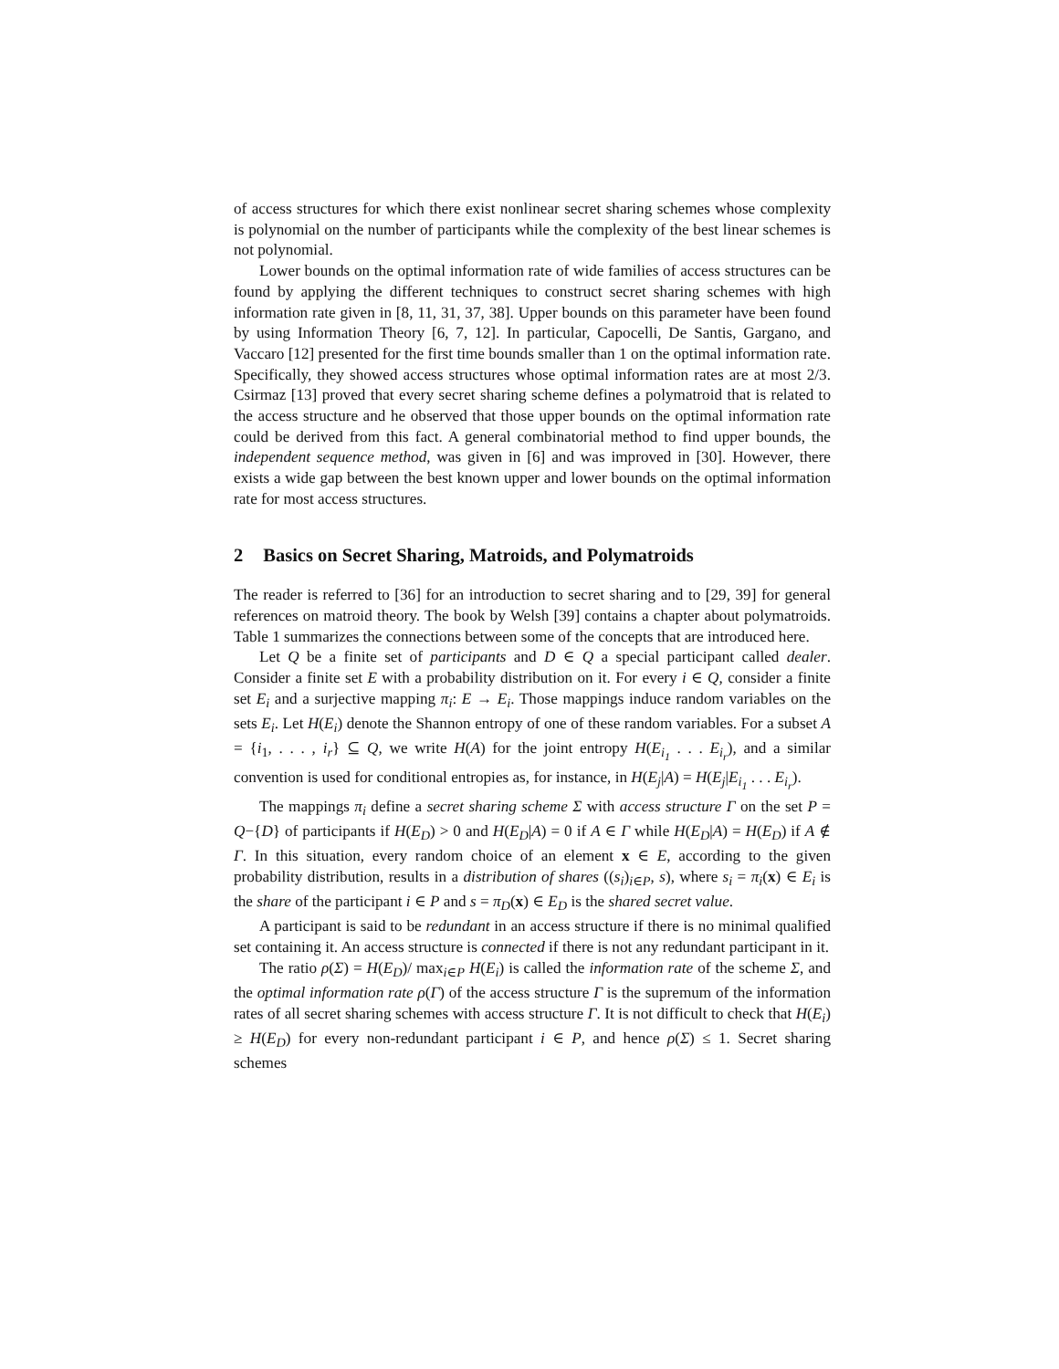of access structures for which there exist nonlinear secret sharing schemes whose complexity is polynomial on the number of participants while the complexity of the best linear schemes is not polynomial.
Lower bounds on the optimal information rate of wide families of access structures can be found by applying the different techniques to construct secret sharing schemes with high information rate given in [8, 11, 31, 37, 38]. Upper bounds on this parameter have been found by using Information Theory [6, 7, 12]. In particular, Capocelli, De Santis, Gargano, and Vaccaro [12] presented for the first time bounds smaller than 1 on the optimal information rate. Specifically, they showed access structures whose optimal information rates are at most 2/3. Csirmaz [13] proved that every secret sharing scheme defines a polymatroid that is related to the access structure and he observed that those upper bounds on the optimal information rate could be derived from this fact. A general combinatorial method to find upper bounds, the independent sequence method, was given in [6] and was improved in [30]. However, there exists a wide gap between the best known upper and lower bounds on the optimal information rate for most access structures.
2 Basics on Secret Sharing, Matroids, and Polymatroids
The reader is referred to [36] for an introduction to secret sharing and to [29, 39] for general references on matroid theory. The book by Welsh [39] contains a chapter about polymatroids. Table 1 summarizes the connections between some of the concepts that are introduced here.
Let Q be a finite set of participants and D ∈ Q a special participant called dealer. Consider a finite set E with a probability distribution on it. For every i ∈ Q, consider a finite set E<sub>i</sub> and a surjective mapping π<sub>i</sub>: E → E<sub>i</sub>. Those mappings induce random variables on the sets E<sub>i</sub>. Let H(E<sub>i</sub>) denote the Shannon entropy of one of these random variables. For a subset A = {i<sub>1</sub>, . . . , i<sub>r</sub>} ⊆ Q, we write H(A) for the joint entropy H(E<sub>i<sub>1</sub></sub> . . . E<sub>i<sub>r</sub></sub>), and a similar convention is used for conditional entropies as, for instance, in H(E<sub>j</sub>|A) = H(E<sub>j</sub>|E<sub>i<sub>1</sub></sub> . . . E<sub>i<sub>r</sub></sub>).
The mappings π<sub>i</sub> define a secret sharing scheme Σ with access structure Γ on the set P = Q−{D} of participants if H(E<sub>D</sub>) > 0 and H(E<sub>D</sub>|A) = 0 if A ∈ Γ while H(E<sub>D</sub>|A) = H(E<sub>D</sub>) if A ∉ Γ. In this situation, every random choice of an element x ∈ E, according to the given probability distribution, results in a distribution of shares ((s<sub>i</sub>)<sub>i∈P</sub>, s), where s<sub>i</sub> = π<sub>i</sub>(x) ∈ E<sub>i</sub> is the share of the participant i ∈ P and s = π<sub>D</sub>(x) ∈ E<sub>D</sub> is the shared secret value.
A participant is said to be redundant in an access structure if there is no minimal qualified set containing it. An access structure is connected if there is not any redundant participant in it.
The ratio ρ(Σ) = H(E<sub>D</sub>)/ max<sub>i∈P</sub> H(E<sub>i</sub>) is called the information rate of the scheme Σ, and the optimal information rate ρ(Γ) of the access structure Γ is the supremum of the information rates of all secret sharing schemes with access structure Γ. It is not difficult to check that H(E<sub>i</sub>) ≥ H(E<sub>D</sub>) for every non-redundant participant i ∈ P, and hence ρ(Σ) ≤ 1. Secret sharing schemes